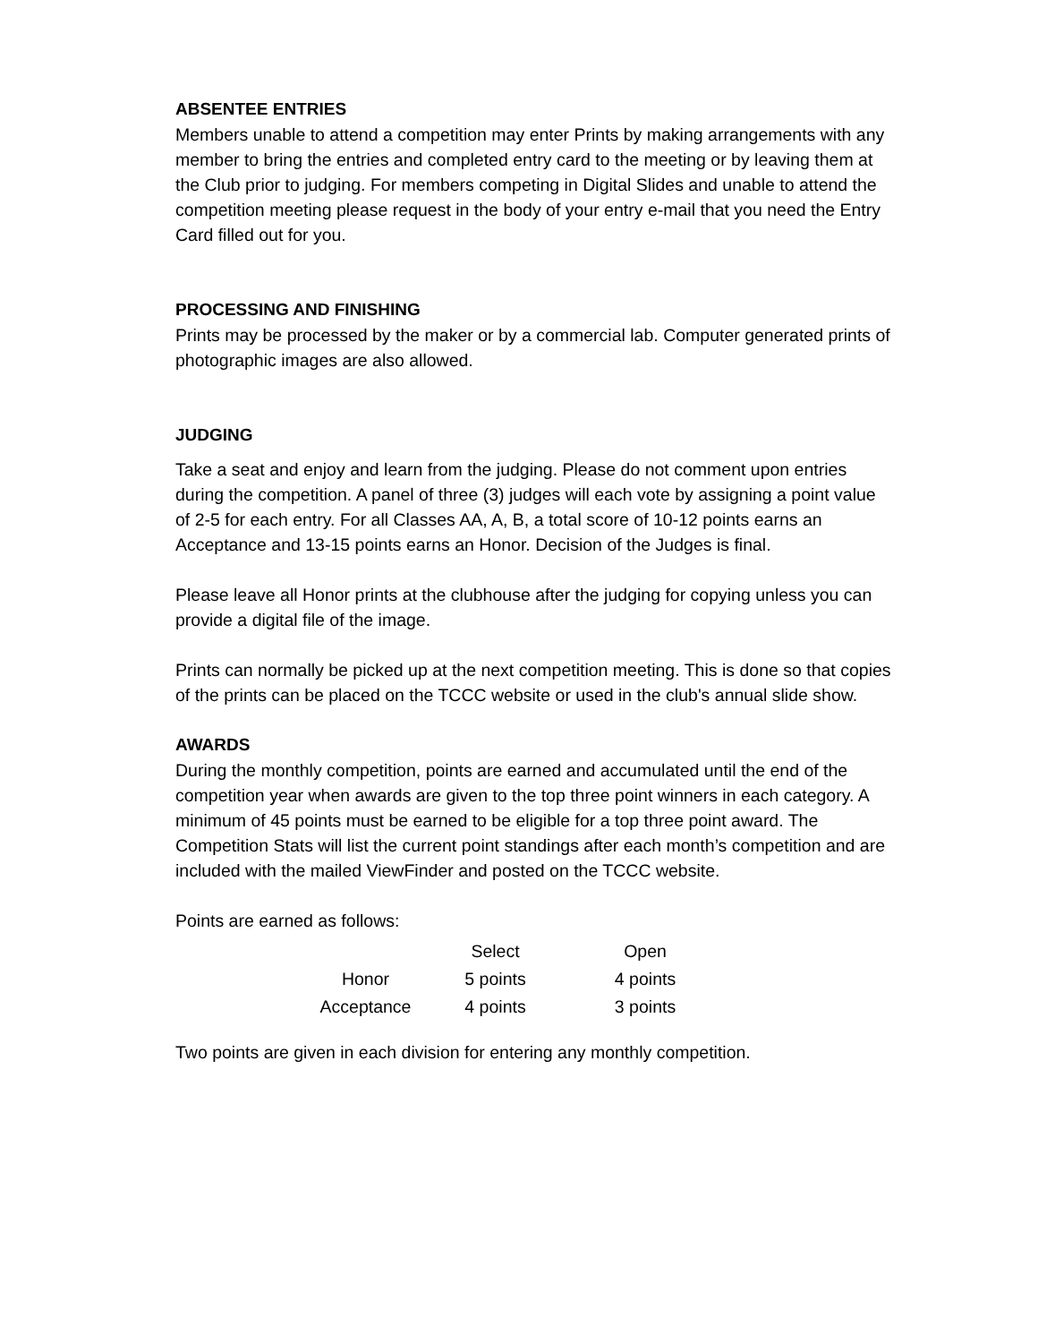ABSENTEE ENTRIES
Members unable to attend a competition may enter Prints by making arrangements with any member to bring the entries and completed entry card to the meeting or by leaving them at the Club prior to judging. For members competing in Digital Slides and unable to attend the competition meeting please request in the body of your entry e-mail that you need the Entry Card filled out for you.
PROCESSING AND FINISHING
Prints may be processed by the maker or by a commercial lab. Computer generated prints of photographic images are also allowed.
JUDGING
Take a seat and enjoy and learn from the judging. Please do not comment upon entries during the competition. A panel of three (3) judges will each vote by assigning a point value of 2-5 for each entry. For all Classes AA, A, B, a total score of 10-12 points earns an Acceptance and 13-15 points earns an Honor. Decision of the Judges is final.
Please leave all Honor prints at the clubhouse after the judging for copying unless you can provide a digital file of the image.
Prints can normally be picked up at the next competition meeting. This is done so that copies of the prints can be placed on the TCCC website or used in the club's annual slide show.
AWARDS
During the monthly competition, points are earned and accumulated until the end of the competition year when awards are given to the top three point winners in each category. A minimum of 45 points must be earned to be eligible for a top three point award. The Competition Stats will list the current point standings after each month’s competition and are included with the mailed ViewFinder and posted on the TCCC website.
Points are earned as follows:
| | Select | Open |
| --- | --- | --- |
| Honor | 5 points | 4 points |
| Acceptance | 4 points | 3 points |
Two points are given in each division for entering any monthly competition.